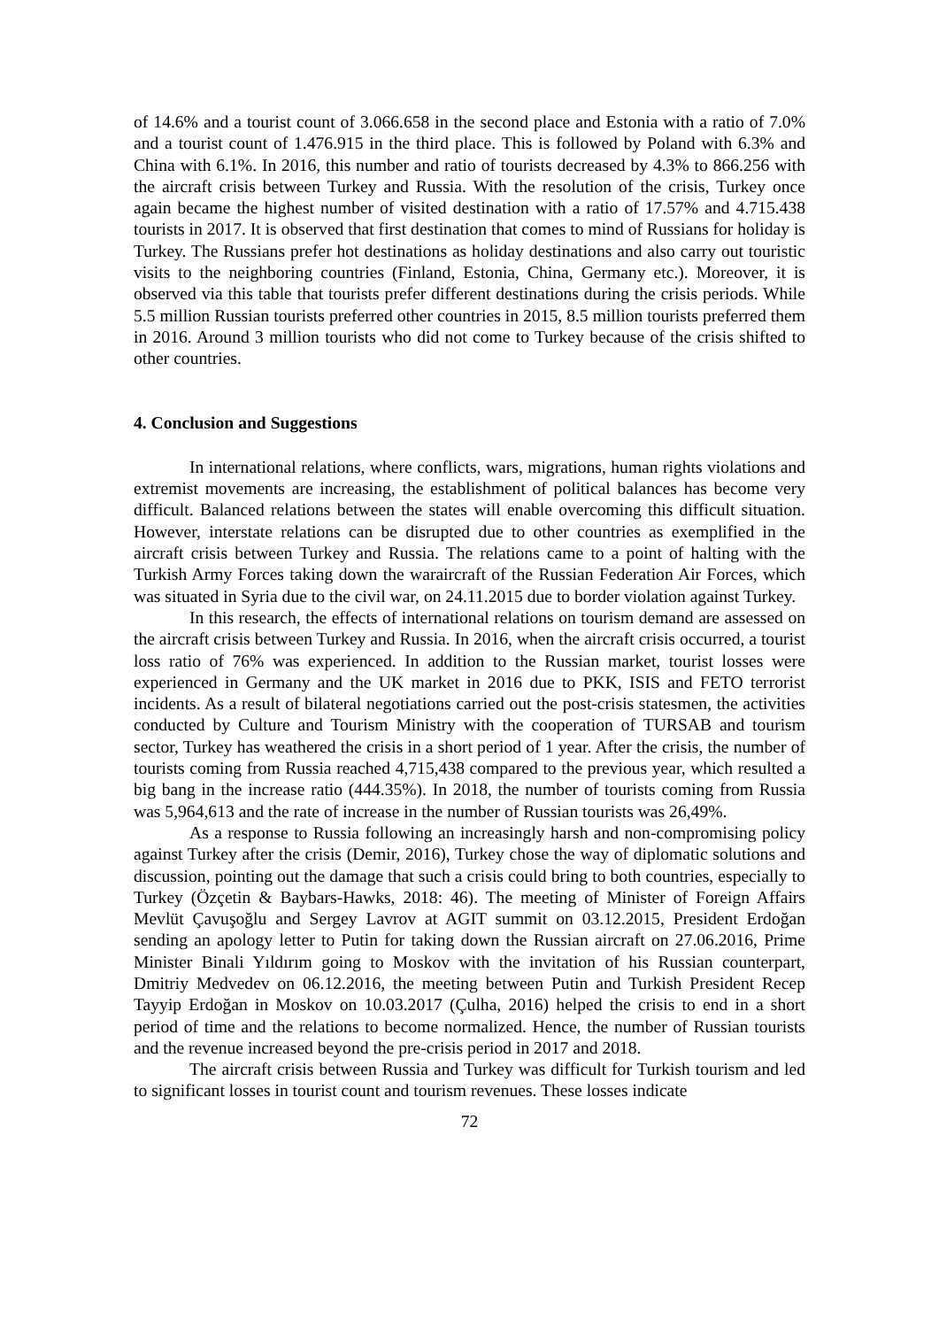of 14.6% and a tourist count of 3.066.658 in the second place and Estonia with a ratio of 7.0% and a tourist count of 1.476.915 in the third place. This is followed by Poland with 6.3% and China with 6.1%. In 2016, this number and ratio of tourists decreased by 4.3% to 866.256 with the aircraft crisis between Turkey and Russia. With the resolution of the crisis, Turkey once again became the highest number of visited destination with a ratio of 17.57% and 4.715.438 tourists in 2017. It is observed that first destination that comes to mind of Russians for holiday is Turkey. The Russians prefer hot destinations as holiday destinations and also carry out touristic visits to the neighboring countries (Finland, Estonia, China, Germany etc.). Moreover, it is observed via this table that tourists prefer different destinations during the crisis periods. While 5.5 million Russian tourists preferred other countries in 2015, 8.5 million tourists preferred them in 2016. Around 3 million tourists who did not come to Turkey because of the crisis shifted to other countries.
4. Conclusion and Suggestions
In international relations, where conflicts, wars, migrations, human rights violations and extremist movements are increasing, the establishment of political balances has become very difficult. Balanced relations between the states will enable overcoming this difficult situation. However, interstate relations can be disrupted due to other countries as exemplified in the aircraft crisis between Turkey and Russia. The relations came to a point of halting with the Turkish Army Forces taking down the waraircraft of the Russian Federation Air Forces, which was situated in Syria due to the civil war, on 24.11.2015 due to border violation against Turkey.
In this research, the effects of international relations on tourism demand are assessed on the aircraft crisis between Turkey and Russia. In 2016, when the aircraft crisis occurred, a tourist loss ratio of 76% was experienced. In addition to the Russian market, tourist losses were experienced in Germany and the UK market in 2016 due to PKK, ISIS and FETO terrorist incidents. As a result of bilateral negotiations carried out the post-crisis statesmen, the activities conducted by Culture and Tourism Ministry with the cooperation of TURSAB and tourism sector, Turkey has weathered the crisis in a short period of 1 year. After the crisis, the number of tourists coming from Russia reached 4,715,438 compared to the previous year, which resulted a big bang in the increase ratio (444.35%). In 2018, the number of tourists coming from Russia was 5,964,613 and the rate of increase in the number of Russian tourists was 26,49%.
As a response to Russia following an increasingly harsh and non-compromising policy against Turkey after the crisis (Demir, 2016), Turkey chose the way of diplomatic solutions and discussion, pointing out the damage that such a crisis could bring to both countries, especially to Turkey (Özçetin & Baybars-Hawks, 2018: 46). The meeting of Minister of Foreign Affairs Mevlüt Çavuşoğlu and Sergey Lavrov at AGIT summit on 03.12.2015, President Erdoğan sending an apology letter to Putin for taking down the Russian aircraft on 27.06.2016, Prime Minister Binali Yıldırım going to Moskov with the invitation of his Russian counterpart, Dmitriy Medvedev on 06.12.2016, the meeting between Putin and Turkish President Recep Tayyip Erdoğan in Moskov on 10.03.2017 (Çulha, 2016) helped the crisis to end in a short period of time and the relations to become normalized. Hence, the number of Russian tourists and the revenue increased beyond the pre-crisis period in 2017 and 2018.
The aircraft crisis between Russia and Turkey was difficult for Turkish tourism and led to significant losses in tourist count and tourism revenues. These losses indicate
72